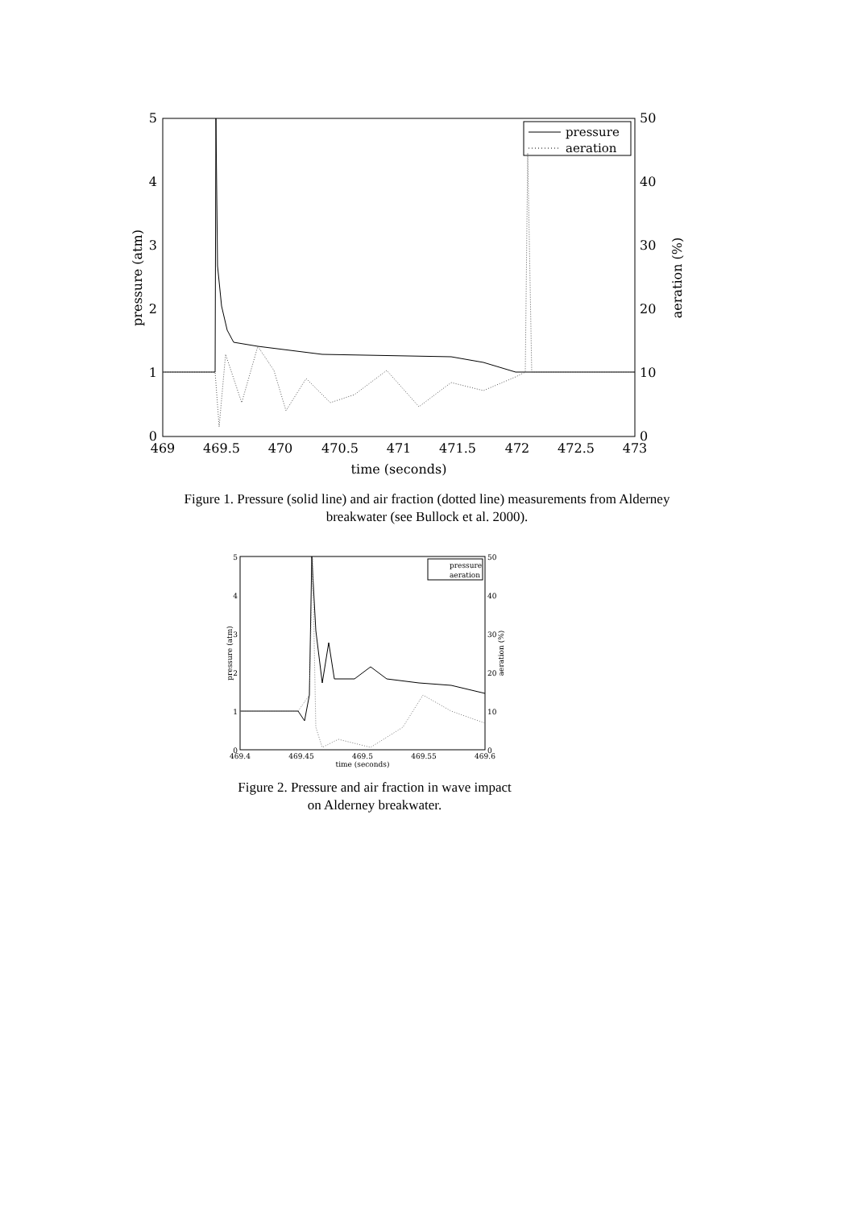5
4
3
2
1
0
50
40
30
20
10
0
469
469.5
470
470.5
471
471.5
472
472.5
473
time (seconds)
pressure (atm)
aeration (%)
pressure
aeration
Figure 1. Pressure (solid line) and air fraction (dotted line) measurements from Alderney
breakwater (see Bullock et al. 2000).
5
4
3
2
1
0
50
40
30
20
10
0
469.4
469.45
469.5
469.55
469.6
time (seconds)
pressure (atm)
aeration (%)
pressure
aeration
Figure 2. Pressure and air fraction in wave impact
on Alderney breakwater.